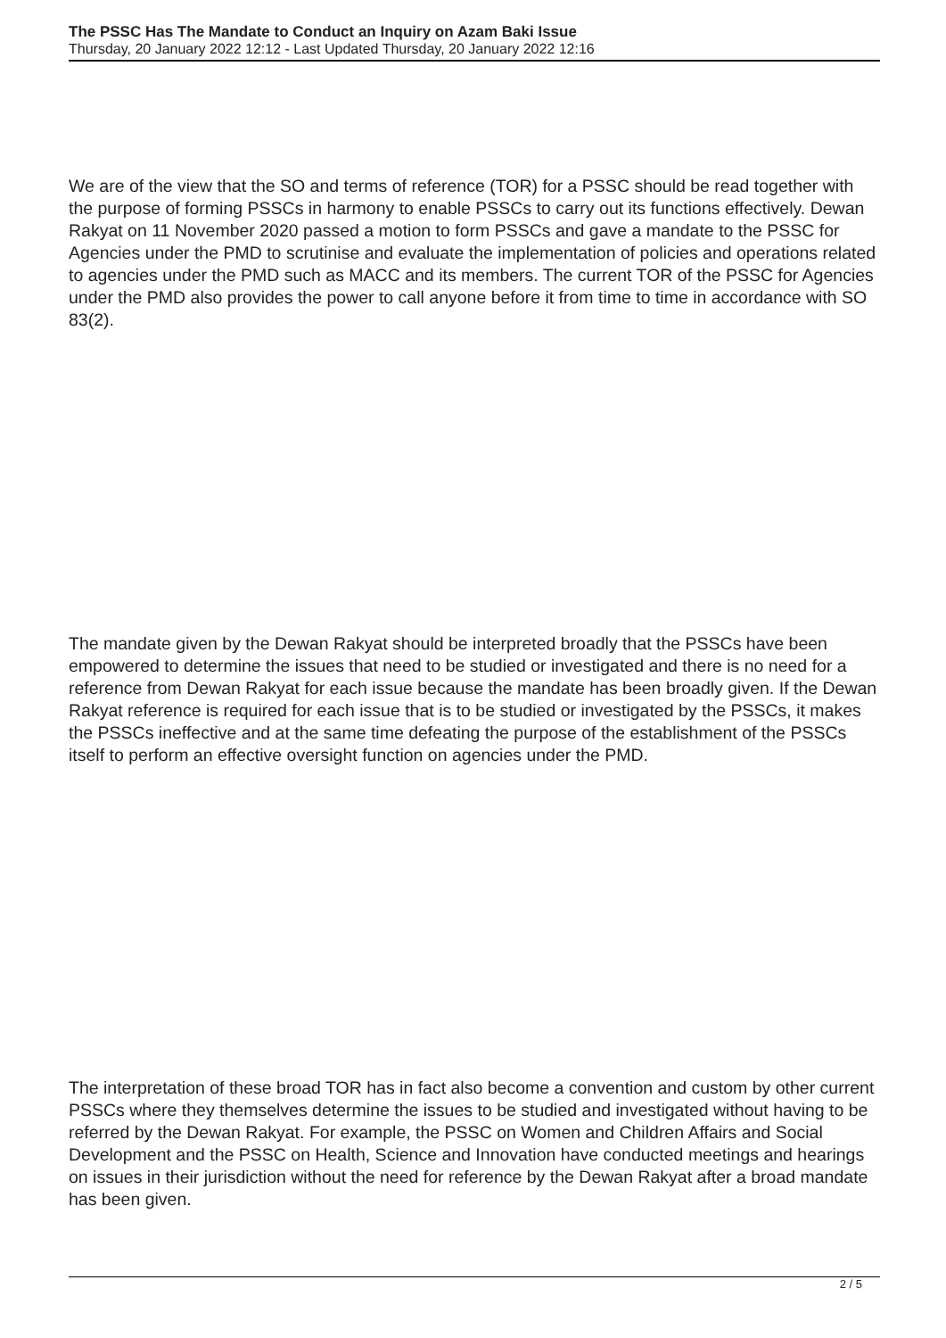The PSSC Has The Mandate to Conduct an Inquiry on Azam Baki Issue
Thursday, 20 January 2022 12:12 - Last Updated Thursday, 20 January 2022 12:16
We are of the view that the SO and terms of reference (TOR) for a PSSC should be read together with the purpose of forming PSSCs in harmony to enable PSSCs to carry out its functions effectively. Dewan Rakyat on 11 November 2020 passed a motion to form PSSCs and gave a mandate to the PSSC for Agencies under the PMD to scrutinise and evaluate the implementation of policies and operations related to agencies under the PMD such as MACC and its members. The current TOR of the PSSC for Agencies under the PMD also provides the power to call anyone before it from time to time in accordance with SO 83(2).
The mandate given by the Dewan Rakyat should be interpreted broadly that the PSSCs have been empowered to determine the issues that need to be studied or investigated and there is no need for a reference from Dewan Rakyat for each issue because the mandate has been broadly given. If the Dewan Rakyat reference is required for each issue that is to be studied or investigated by the PSSCs, it makes the PSSCs ineffective and at the same time defeating the purpose of the establishment of the PSSCs itself to perform an effective oversight function on agencies under the PMD.
The interpretation of these broad TOR has in fact also become a convention and custom by other current PSSCs where they themselves determine the issues to be studied and investigated without having to be referred by the Dewan Rakyat. For example, the PSSC on Women and Children Affairs and Social Development and the PSSC on Health, Science and Innovation have conducted meetings and hearings on issues in their jurisdiction without the need for reference by the Dewan Rakyat after a broad mandate has been given.
2 / 5